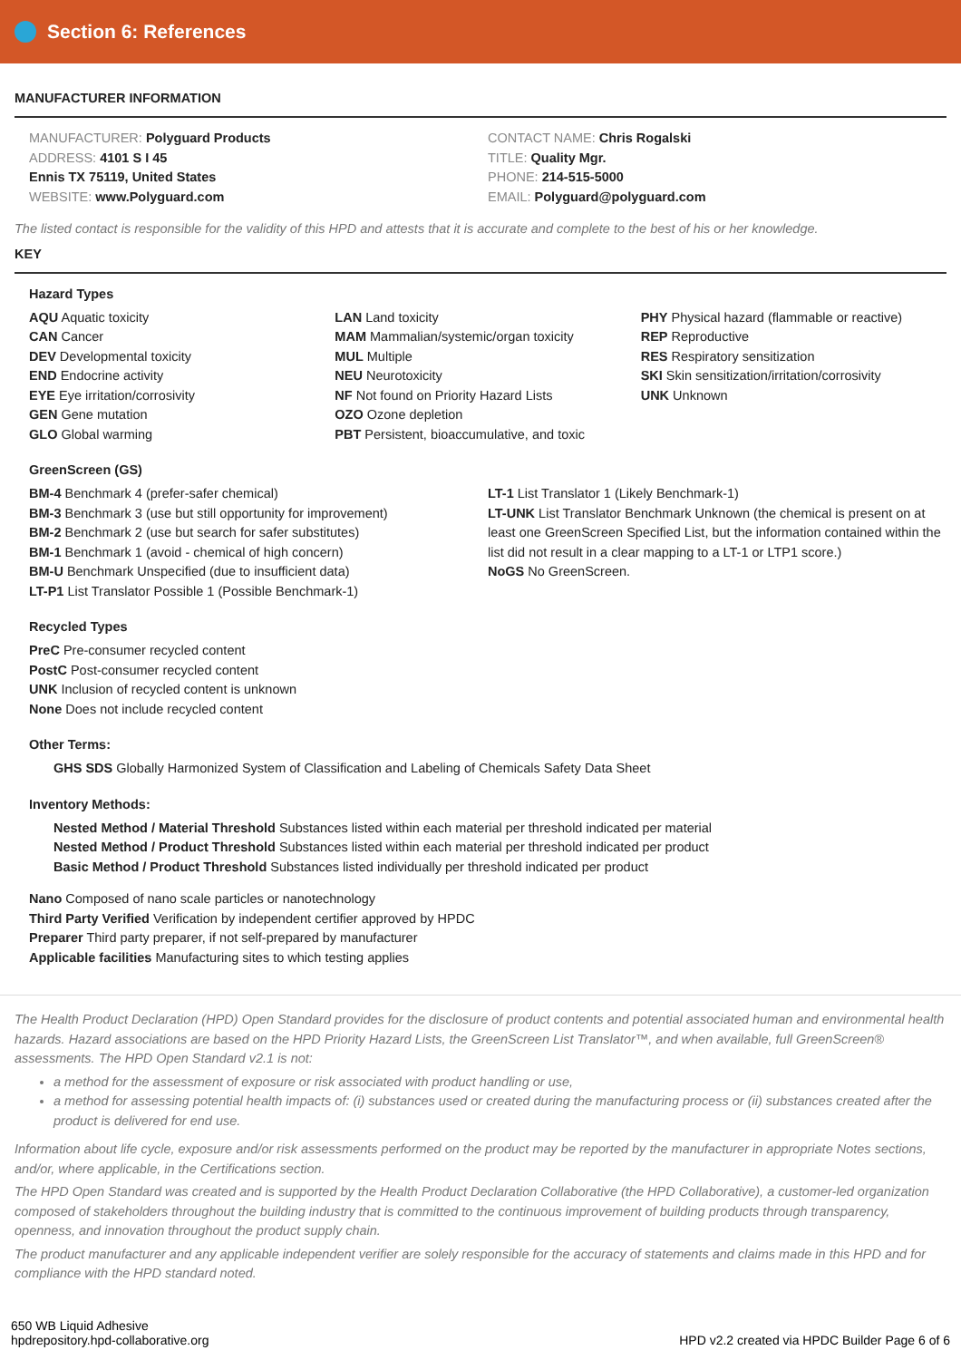Section 6: References
MANUFACTURER INFORMATION
MANUFACTURER: Polyguard Products
ADDRESS: 4101 S I 45
Ennis TX 75119, United States
WEBSITE: www.Polyguard.com
CONTACT NAME: Chris Rogalski
TITLE: Quality Mgr.
PHONE: 214-515-5000
EMAIL: Polyguard@polyguard.com
The listed contact is responsible for the validity of this HPD and attests that it is accurate and complete to the best of his or her knowledge.
KEY
Hazard Types
AQU Aquatic toxicity
CAN Cancer
DEV Developmental toxicity
END Endocrine activity
EYE Eye irritation/corrosivity
GEN Gene mutation
GLO Global warming
LAN Land toxicity
MAM Mammalian/systemic/organ toxicity
MUL Multiple
NEU Neurotoxicity
NF Not found on Priority Hazard Lists
OZO Ozone depletion
PBT Persistent, bioaccumulative, and toxic
PHY Physical hazard (flammable or reactive)
REP Reproductive
RES Respiratory sensitization
SKI Skin sensitization/irritation/corrosivity
UNK Unknown
GreenScreen (GS)
BM-4 Benchmark 4 (prefer-safer chemical)
BM-3 Benchmark 3 (use but still opportunity for improvement)
BM-2 Benchmark 2 (use but search for safer substitutes)
BM-1 Benchmark 1 (avoid - chemical of high concern)
BM-U Benchmark Unspecified (due to insufficient data)
LT-P1 List Translator Possible 1 (Possible Benchmark-1)
LT-1 List Translator 1 (Likely Benchmark-1)
LT-UNK List Translator Benchmark Unknown (the chemical is present on at least one GreenScreen Specified List, but the information contained within the list did not result in a clear mapping to a LT-1 or LTP1 score.)
NoGS No GreenScreen.
Recycled Types
PreC Pre-consumer recycled content
PostC Post-consumer recycled content
UNK Inclusion of recycled content is unknown
None Does not include recycled content
Other Terms:
GHS SDS Globally Harmonized System of Classification and Labeling of Chemicals Safety Data Sheet
Inventory Methods:
Nested Method / Material Threshold Substances listed within each material per threshold indicated per material
Nested Method / Product Threshold Substances listed within each material per threshold indicated per product
Basic Method / Product Threshold Substances listed individually per threshold indicated per product
Nano Composed of nano scale particles or nanotechnology
Third Party Verified Verification by independent certifier approved by HPDC
Preparer Third party preparer, if not self-prepared by manufacturer
Applicable facilities Manufacturing sites to which testing applies
The Health Product Declaration (HPD) Open Standard provides for the disclosure of product contents and potential associated human and environmental health hazards. Hazard associations are based on the HPD Priority Hazard Lists, the GreenScreen List Translator™, and when available, full GreenScreen® assessments. The HPD Open Standard v2.1 is not:
a method for the assessment of exposure or risk associated with product handling or use,
a method for assessing potential health impacts of: (i) substances used or created during the manufacturing process or (ii) substances created after the product is delivered for end use.
Information about life cycle, exposure and/or risk assessments performed on the product may be reported by the manufacturer in appropriate Notes sections, and/or, where applicable, in the Certifications section.
The HPD Open Standard was created and is supported by the Health Product Declaration Collaborative (the HPD Collaborative), a customer-led organization composed of stakeholders throughout the building industry that is committed to the continuous improvement of building products through transparency, openness, and innovation throughout the product supply chain.
The product manufacturer and any applicable independent verifier are solely responsible for the accuracy of statements and claims made in this HPD and for compliance with the HPD standard noted.
650 WB Liquid Adhesive
hpdrepository.hpd-collaborative.org
HPD v2.2 created via HPDC Builder Page 6 of 6